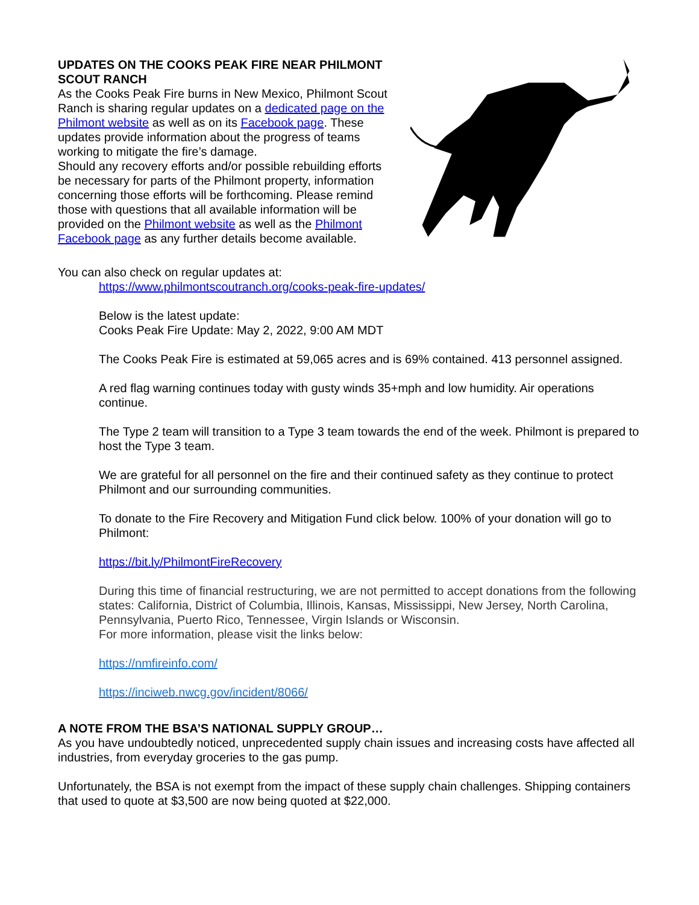UPDATES ON THE COOKS PEAK FIRE NEAR PHILMONT SCOUT RANCH
As the Cooks Peak Fire burns in New Mexico, Philmont Scout Ranch is sharing regular updates on a dedicated page on the Philmont website as well as on its Facebook page. These updates provide information about the progress of teams working to mitigate the fire’s damage.
Should any recovery efforts and/or possible rebuilding efforts be necessary for parts of the Philmont property, information concerning those efforts will be forthcoming. Please remind those with questions that all available information will be provided on the Philmont website as well as the Philmont Facebook page as any further details become available.
You can also check on regular updates at:
https://www.philmontscoutranch.org/cooks-peak-fire-updates/
Below is the latest update:
Cooks Peak Fire Update: May 2, 2022, 9:00 AM MDT
The Cooks Peak Fire is estimated at 59,065 acres and is 69% contained. 413 personnel assigned.
A red flag warning continues today with gusty winds 35+mph and low humidity. Air operations continue.
The Type 2 team will transition to a Type 3 team towards the end of the week. Philmont is prepared to host the Type 3 team.
We are grateful for all personnel on the fire and their continued safety as they continue to protect Philmont and our surrounding communities.
To donate to the Fire Recovery and Mitigation Fund click below. 100% of your donation will go to Philmont:
https://bit.ly/PhilmontFireRecovery
During this time of financial restructuring, we are not permitted to accept donations from the following states: California, District of Columbia, Illinois, Kansas, Mississippi, New Jersey, North Carolina, Pennsylvania, Puerto Rico, Tennessee, Virgin Islands or Wisconsin.
For more information, please visit the links below:
https://nmfireinfo.com/
https://inciweb.nwcg.gov/incident/8066/
A NOTE FROM THE BSA’S NATIONAL SUPPLY GROUP…
As you have undoubtedly noticed, unprecedented supply chain issues and increasing costs have affected all industries, from everyday groceries to the gas pump.
Unfortunately, the BSA is not exempt from the impact of these supply chain challenges. Shipping containers that used to quote at $3,500 are now being quoted at $22,000.